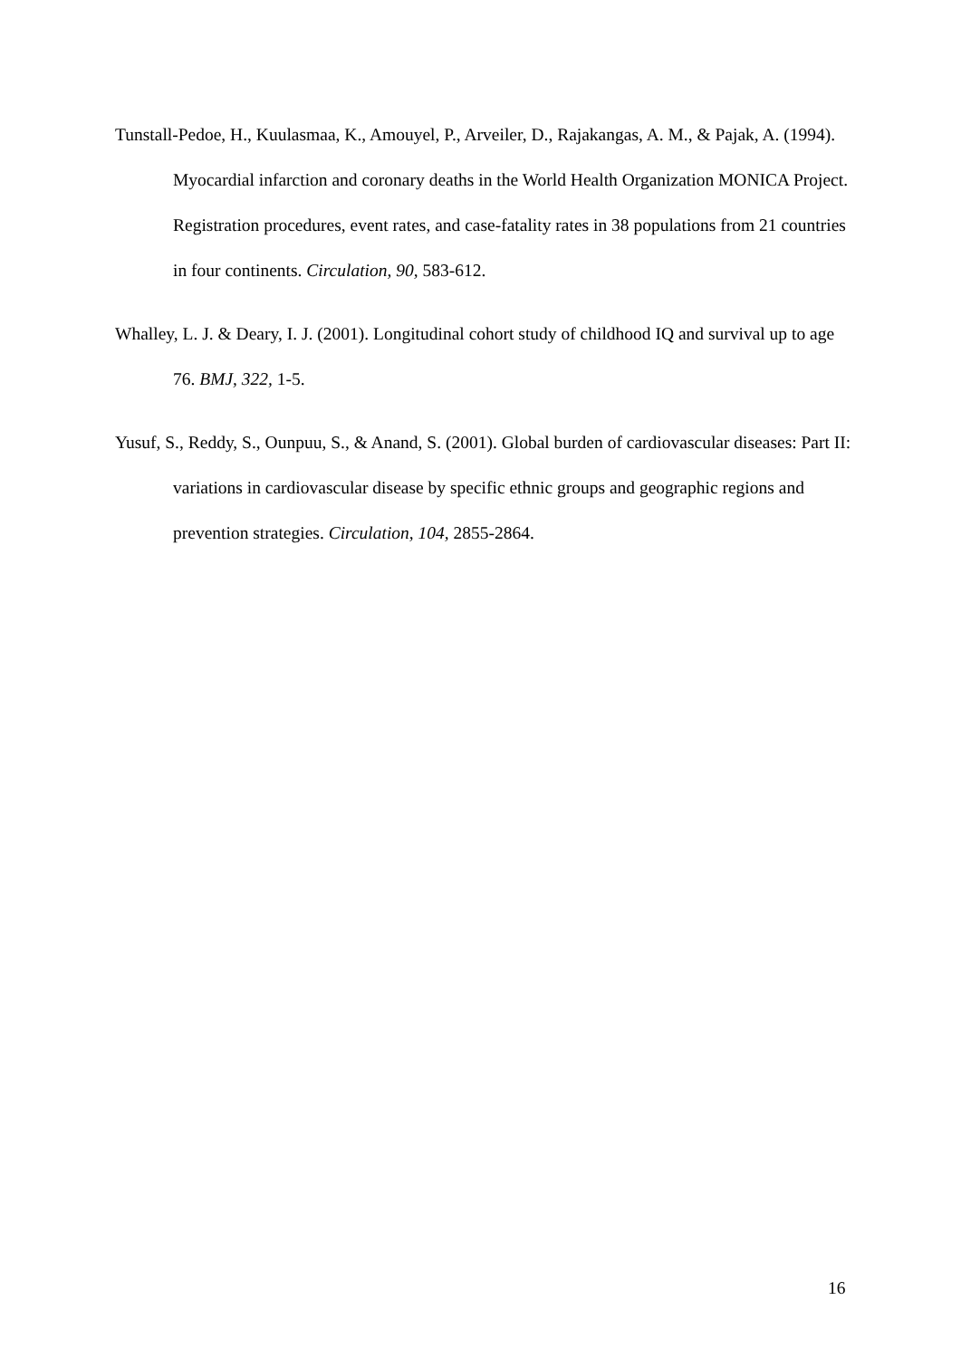Tunstall-Pedoe, H., Kuulasmaa, K., Amouyel, P., Arveiler, D., Rajakangas, A. M., & Pajak, A. (1994). Myocardial infarction and coronary deaths in the World Health Organization MONICA Project. Registration procedures, event rates, and case-fatality rates in 38 populations from 21 countries in four continents. Circulation, 90, 583-612.
Whalley, L. J. & Deary, I. J. (2001). Longitudinal cohort study of childhood IQ and survival up to age 76. BMJ, 322, 1-5.
Yusuf, S., Reddy, S., Ounpuu, S., & Anand, S. (2001). Global burden of cardiovascular diseases: Part II: variations in cardiovascular disease by specific ethnic groups and geographic regions and prevention strategies. Circulation, 104, 2855-2864.
16